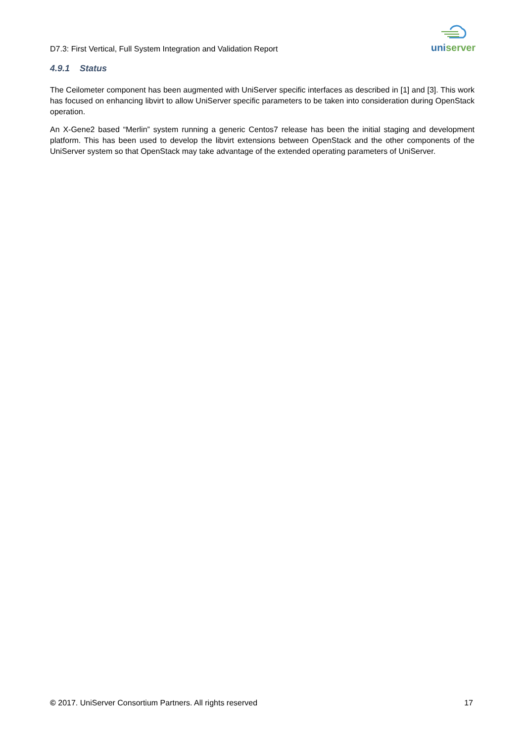D7.3: First Vertical, Full System Integration and Validation Report
uniserver
4.9.1 Status
The Ceilometer component has been augmented with UniServer specific interfaces as described in [1] and [3]. This work has focused on enhancing libvirt to allow UniServer specific parameters to be taken into consideration during OpenStack operation.
An X-Gene2 based “Merlin” system running a generic Centos7 release has been the initial staging and development platform. This has been used to develop the libvirt extensions between OpenStack and the other components of the UniServer system so that OpenStack may take advantage of the extended operating parameters of UniServer.
© 2017. UniServer Consortium Partners. All rights reserved 17